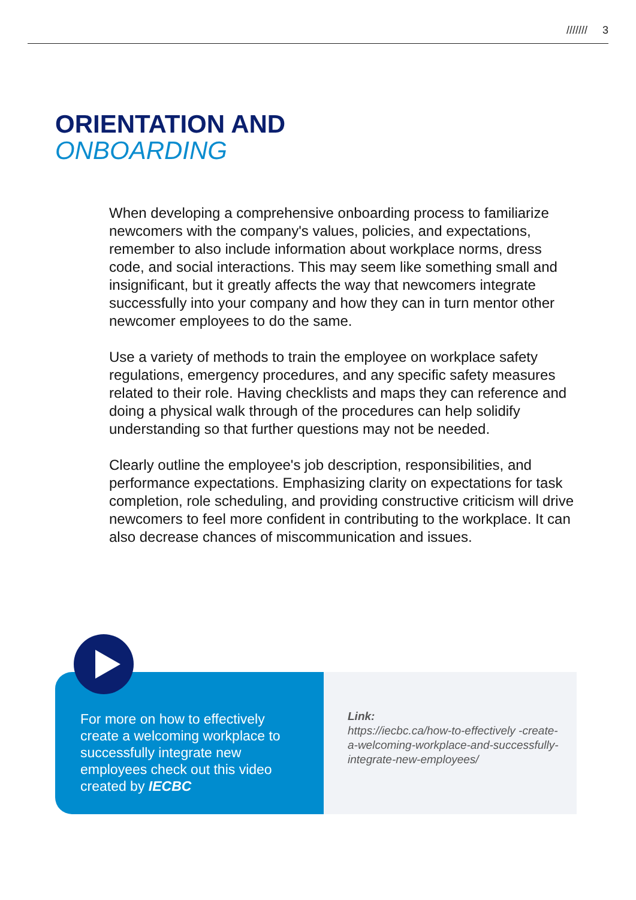/////// 3
ORIENTATION AND
ONBOARDING
When developing a comprehensive onboarding process to familiarize newcomers with the company's values, policies, and expectations, remember to also include information about workplace norms, dress code, and social interactions. This may seem like something small and insignificant, but it greatly affects the way that newcomers integrate successfully into your company and how they can in turn mentor other newcomer employees to do the same.
Use a variety of methods to train the employee on workplace safety regulations, emergency procedures, and any specific safety measures related to their role. Having checklists and maps they can reference and doing a physical walk through of the procedures can help solidify understanding so that further questions may not be needed.
Clearly outline the employee's job description, responsibilities, and performance expectations. Emphasizing clarity on expectations for task completion, role scheduling, and providing constructive criticism will drive newcomers to feel more confident in contributing to the workplace. It can also decrease chances of miscommunication and issues.
For more on how to effectively create a welcoming workplace to successfully integrate new employees check out this video created by IECBC
Link:
https://iecbc.ca/how-to-effectively -create-a-welcoming-workplace-and-successfully-integrate-new-employees/